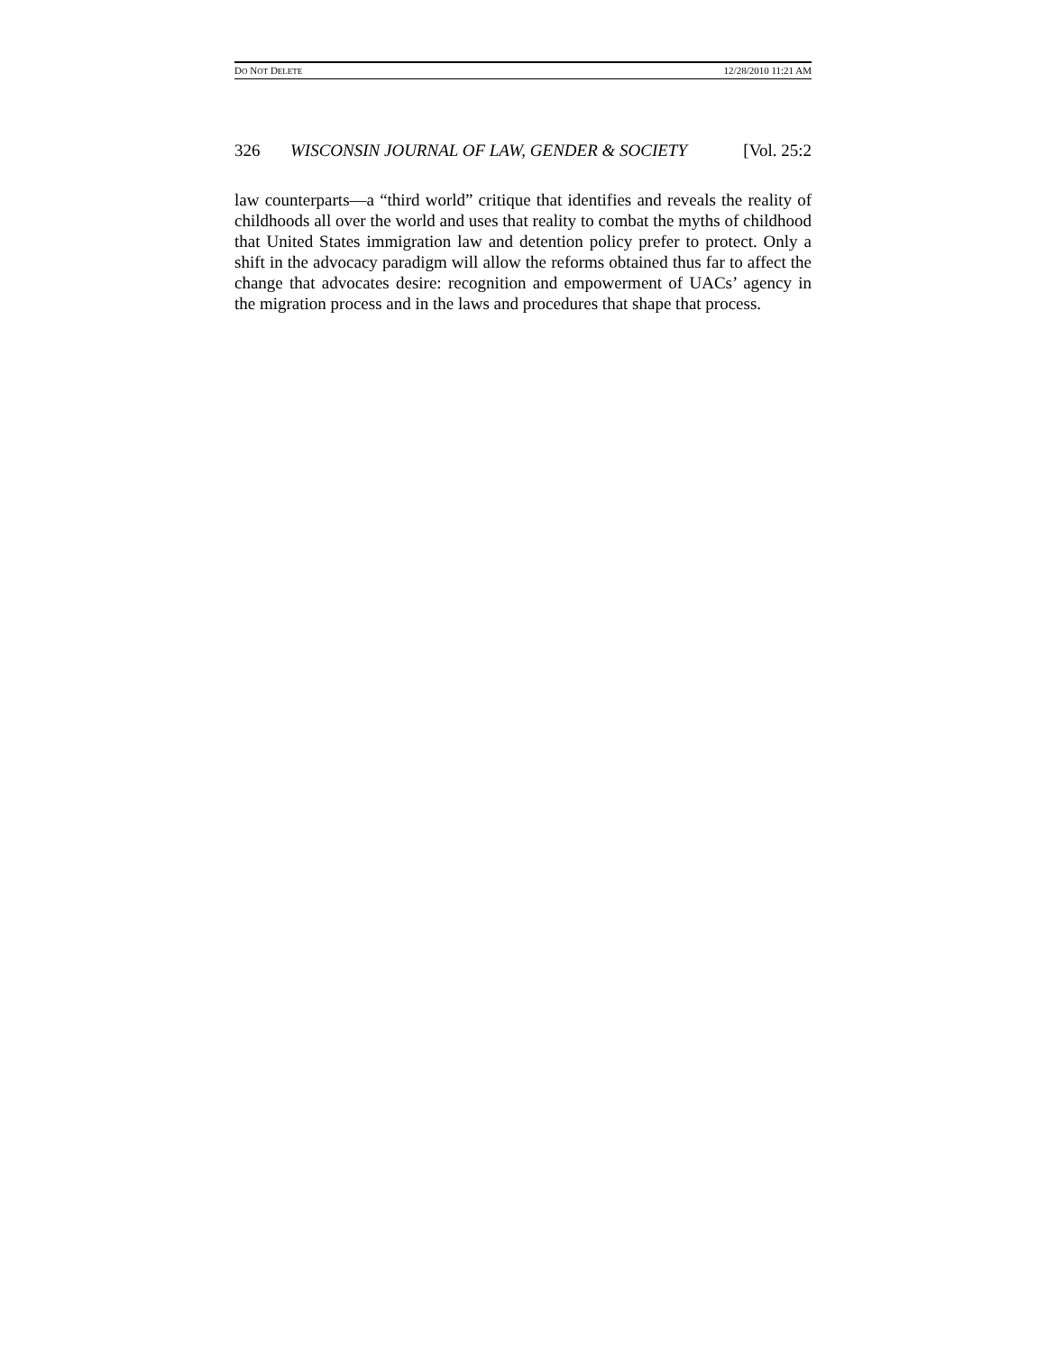DO NOT DELETE 12/28/2010 11:21 AM
326 WISCONSIN JOURNAL OF LAW, GENDER & SOCIETY [Vol. 25:2
law counterparts—a “third world” critique that identifies and reveals the reality of childhoods all over the world and uses that reality to combat the myths of childhood that United States immigration law and detention policy prefer to protect. Only a shift in the advocacy paradigm will allow the reforms obtained thus far to affect the change that advocates desire: recognition and empowerment of UACs’ agency in the migration process and in the laws and procedures that shape that process.